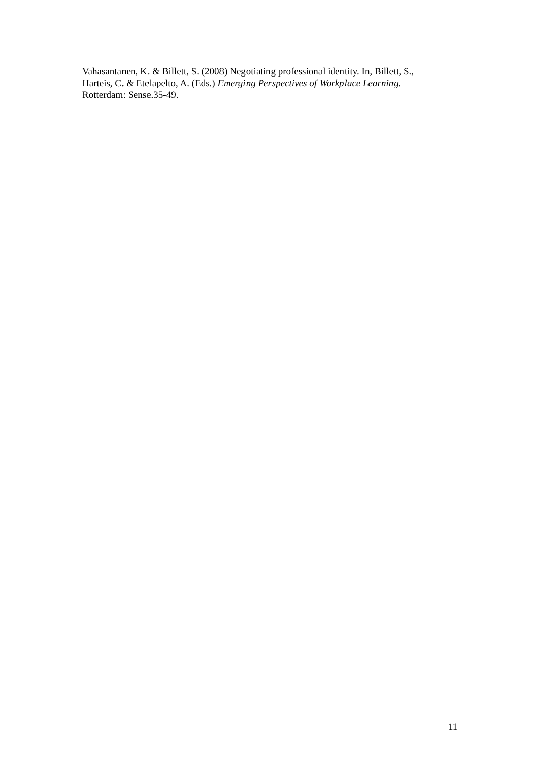Vahasantanen, K. & Billett, S. (2008) Negotiating professional identity. In, Billett, S.,
Harteis, C. & Etelapelto, A. (Eds.) Emerging Perspectives of Workplace Learning.
Rotterdam: Sense.35-49.
11